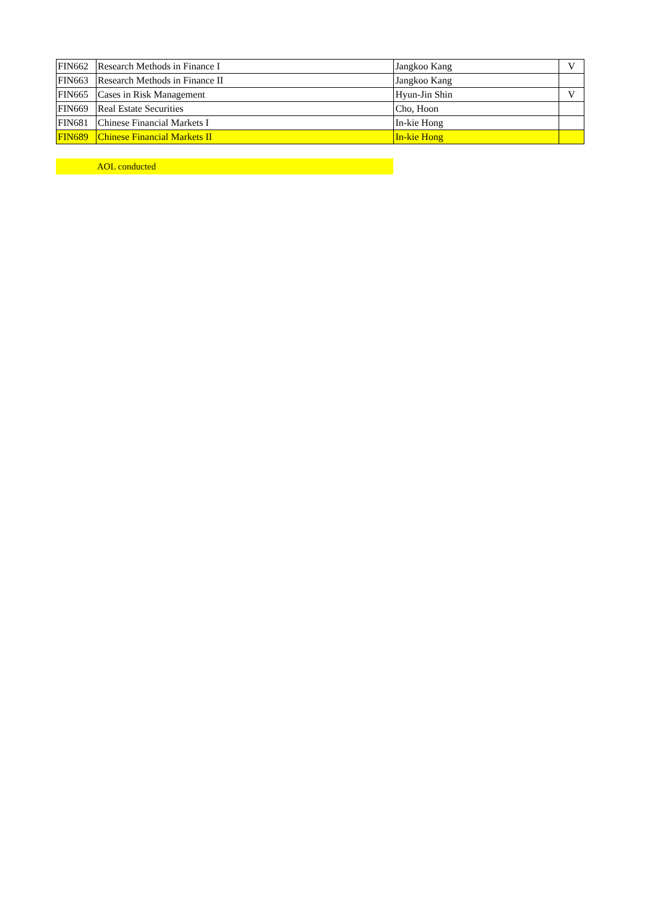| FIN662 | Research Methods in Finance I | Jangkoo Kang | V |
| FIN663 | Research Methods in Finance II | Jangkoo Kang | |
| FIN665 | Cases in Risk Management | Hyun-Jin Shin | V |
| FIN669 | Real Estate Securities | Cho, Hoon | |
| FIN681 | Chinese Financial Markets I | In-kie Hong | |
| FIN689 | Chinese Financial Markets II | In-kie Hong | |
AOL conducted